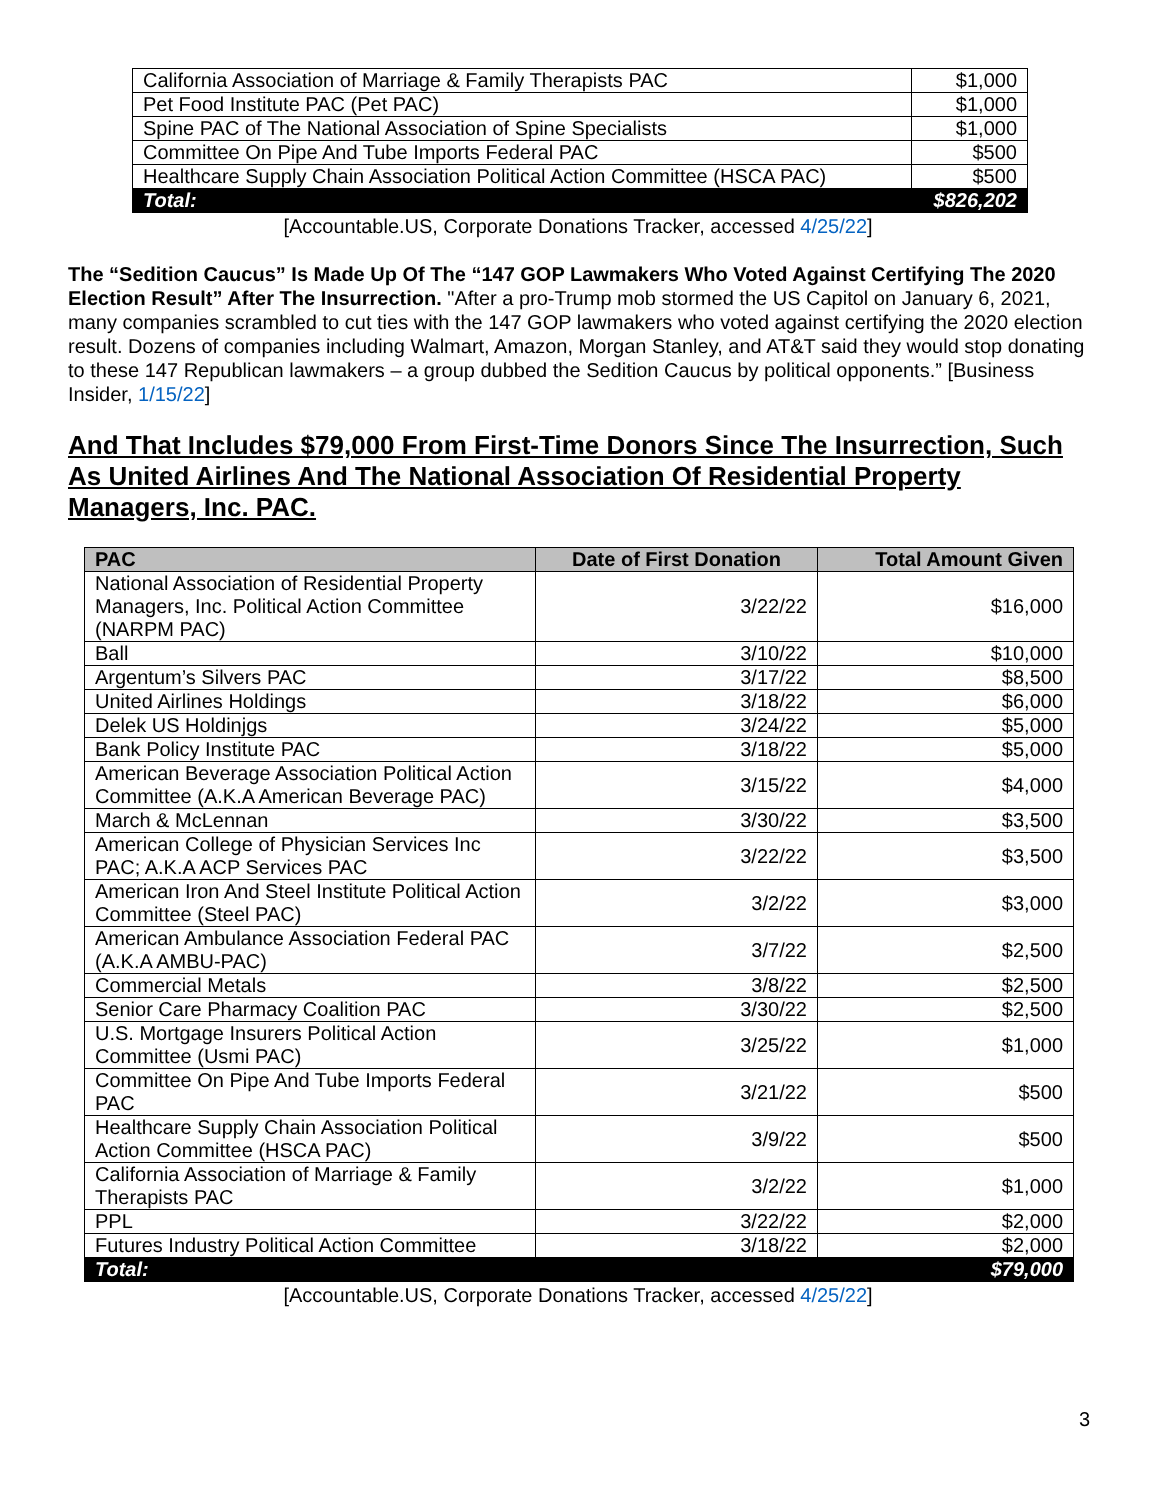| California Association of Marriage & Family Therapists PAC | $1,000 |
| Pet Food Institute PAC (Pet PAC) | $1,000 |
| Spine PAC of The National Association of Spine Specialists | $1,000 |
| Committee On Pipe And Tube Imports Federal PAC | $500 |
| Healthcare Supply Chain Association Political Action Committee (HSCA PAC) | $500 |
| Total: | $826,202 |
[Accountable.US, Corporate Donations Tracker, accessed 4/25/22]
The “Sedition Caucus” Is Made Up Of The “147 GOP Lawmakers Who Voted Against Certifying The 2020 Election Result” After The Insurrection. "After a pro-Trump mob stormed the US Capitol on January 6, 2021, many companies scrambled to cut ties with the 147 GOP lawmakers who voted against certifying the 2020 election result. Dozens of companies including Walmart, Amazon, Morgan Stanley, and AT&T said they would stop donating to these 147 Republican lawmakers – a group dubbed the Sedition Caucus by political opponents.” [Business Insider, 1/15/22]
And That Includes $79,000 From First-Time Donors Since The Insurrection, Such As United Airlines And The National Association Of Residential Property Managers, Inc. PAC.
| PAC | Date of First Donation | Total Amount Given |
| --- | --- | --- |
| National Association of Residential Property Managers, Inc. Political Action Committee (NARPM PAC) | 3/22/22 | $16,000 |
| Ball | 3/10/22 | $10,000 |
| Argentum’s Silvers PAC | 3/17/22 | $8,500 |
| United Airlines Holdings | 3/18/22 | $6,000 |
| Delek US Holdinjgs | 3/24/22 | $5,000 |
| Bank Policy Institute PAC | 3/18/22 | $5,000 |
| American Beverage Association Political Action Committee (A.K.A American Beverage PAC) | 3/15/22 | $4,000 |
| March & McLennan | 3/30/22 | $3,500 |
| American College of Physician Services Inc PAC; A.K.A ACP Services PAC | 3/22/22 | $3,500 |
| American Iron And Steel Institute Political Action Committee (Steel PAC) | 3/2/22 | $3,000 |
| American Ambulance Association Federal PAC (A.K.A AMBU-PAC) | 3/7/22 | $2,500 |
| Commercial Metals | 3/8/22 | $2,500 |
| Senior Care Pharmacy Coalition PAC | 3/30/22 | $2,500 |
| U.S. Mortgage Insurers Political Action Committee (Usmi PAC) | 3/25/22 | $1,000 |
| Committee On Pipe And Tube Imports Federal PAC | 3/21/22 | $500 |
| Healthcare Supply Chain Association Political Action Committee (HSCA PAC) | 3/9/22 | $500 |
| California Association of Marriage & Family Therapists PAC | 3/2/22 | $1,000 |
| PPL | 3/22/22 | $2,000 |
| Futures Industry Political Action Committee | 3/18/22 | $2,000 |
| Total: | | $79,000 |
[Accountable.US, Corporate Donations Tracker, accessed 4/25/22]
3